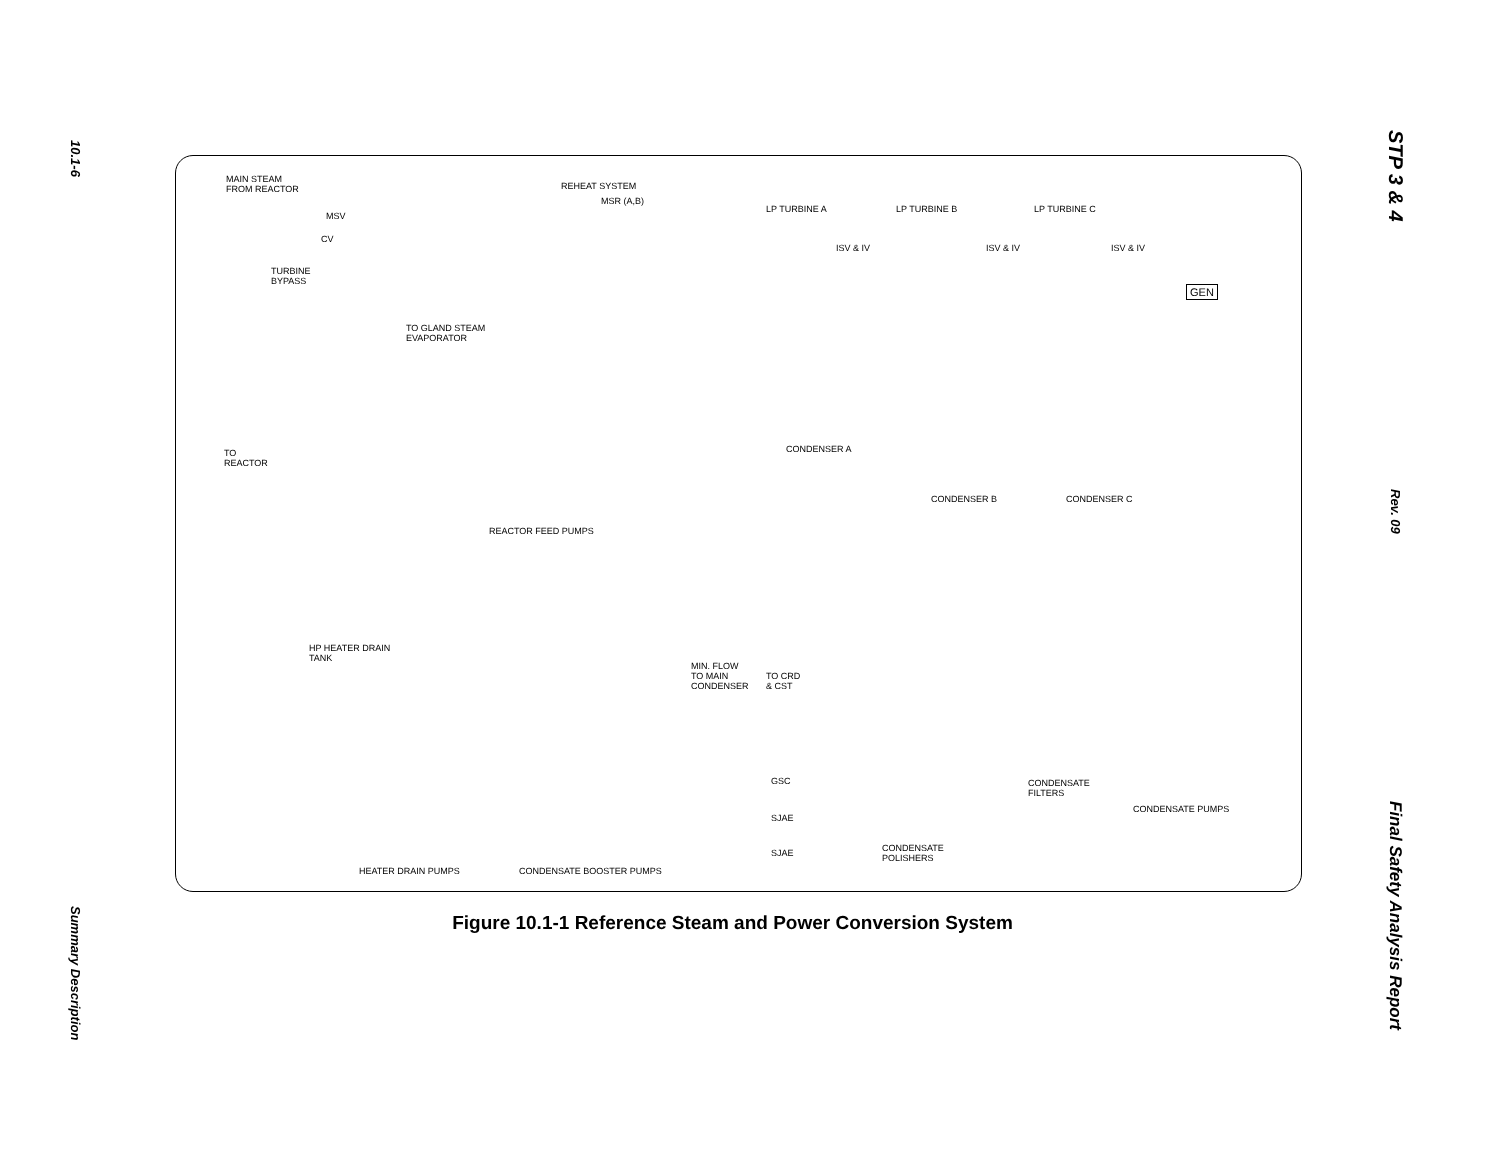10.1-6
Summary Description
MAIN STEAM
FROM REACTOR REHEAT SYSTEM
MSR (A,B)
MSV
CV
TURBINE
BYPASS
LP TURBINE A LP TURBINE B LP TURBINE C
ISV & IV ISV & IV ISV & IV
GEN
TO GLAND STEAM
EVAPORATOR
TO
REACTOR
CONDENSER A
CONDENSER B CONDENSER C
REACTOR FEED PUMPS
HP HEATER DRAIN
TANK
MIN. FLOW
TO MAIN
CONDENSER
TO CRD
& CST
GSC
SJAE
SJAE
CONDENSATE
FILTERS
CONDENSATE PUMPS
CONDENSATE
POLISHERS
HEATER DRAIN PUMPS CONDENSATE BOOSTER PUMPS
Figure 10.1-1 Reference Steam and Power Conversion System
STP 3 & 4
Rev. 09
Final Safety Analysis Report